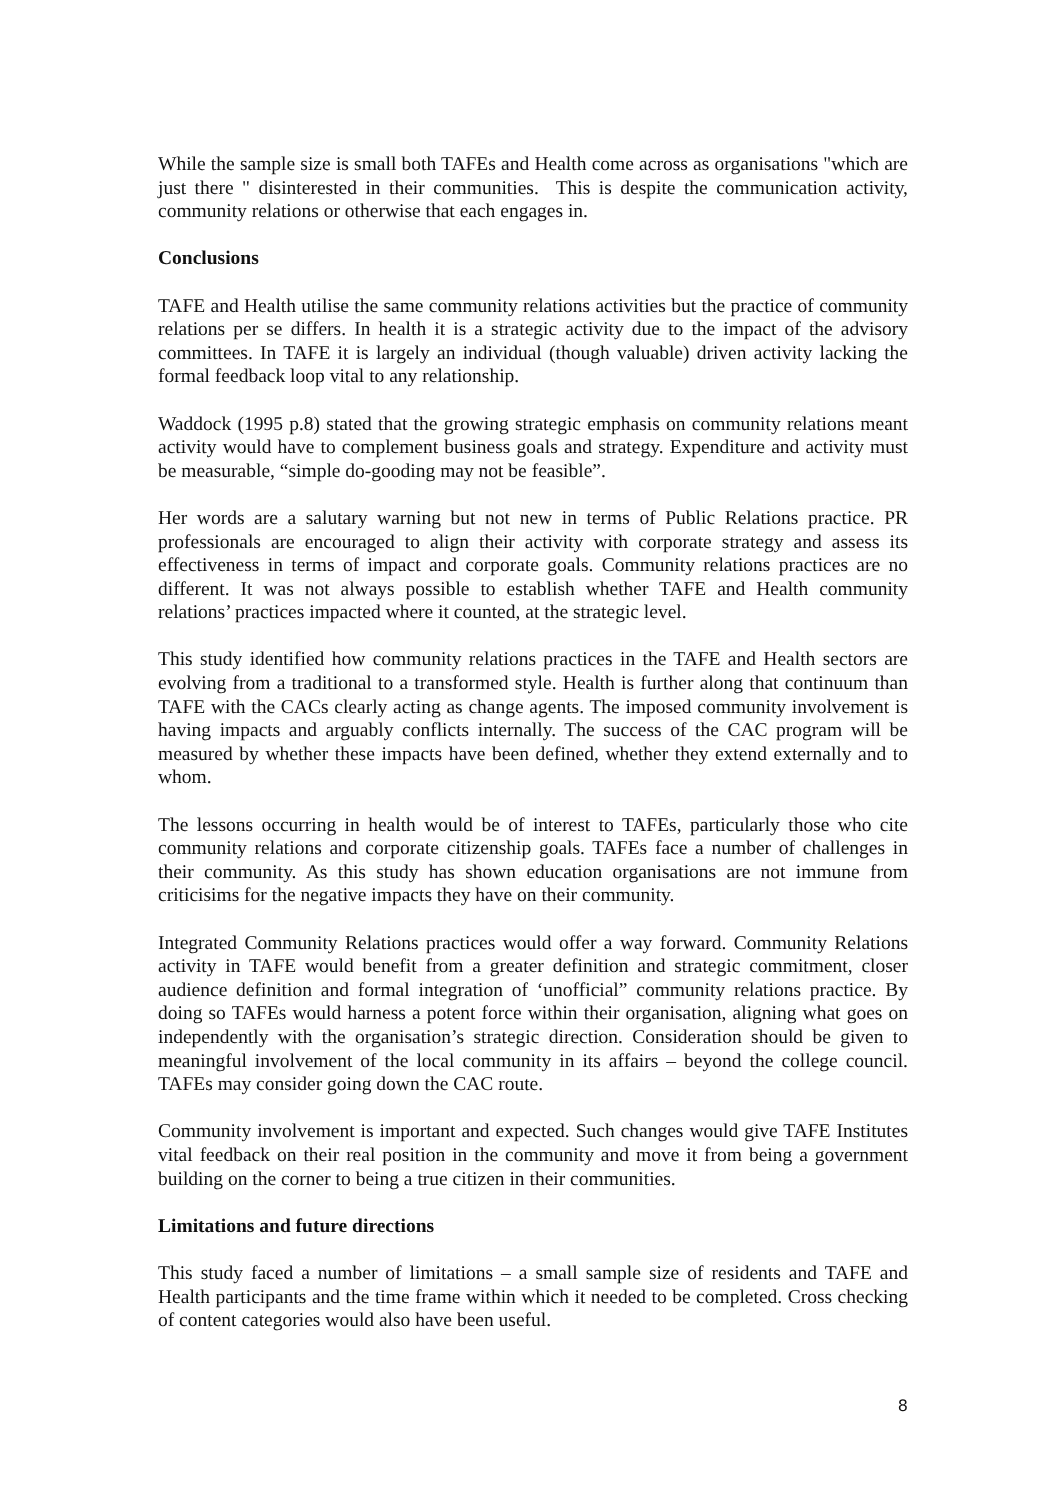While the sample size is small both TAFEs and Health come across as organisations "which are just there " disinterested in their communities. This is despite the communication activity, community relations or otherwise that each engages in.
Conclusions
TAFE and Health utilise the same community relations activities but the practice of community relations per se differs. In health it is a strategic activity due to the impact of the advisory committees. In TAFE it is largely an individual (though valuable) driven activity lacking the formal feedback loop vital to any relationship.
Waddock (1995 p.8) stated that the growing strategic emphasis on community relations meant activity would have to complement business goals and strategy. Expenditure and activity must be measurable, “simple do-gooding may not be feasible”.
Her words are a salutary warning but not new in terms of Public Relations practice. PR professionals are encouraged to align their activity with corporate strategy and assess its effectiveness in terms of impact and corporate goals. Community relations practices are no different. It was not always possible to establish whether TAFE and Health community relations’ practices impacted where it counted, at the strategic level.
This study identified how community relations practices in the TAFE and Health sectors are evolving from a traditional to a transformed style. Health is further along that continuum than TAFE with the CACs clearly acting as change agents. The imposed community involvement is having impacts and arguably conflicts internally. The success of the CAC program will be measured by whether these impacts have been defined, whether they extend externally and to whom.
The lessons occurring in health would be of interest to TAFEs, particularly those who cite community relations and corporate citizenship goals. TAFEs face a number of challenges in their community. As this study has shown education organisations are not immune from criticisims for the negative impacts they have on their community.
Integrated Community Relations practices would offer a way forward. Community Relations activity in TAFE would benefit from a greater definition and strategic commitment, closer audience definition and formal integration of ‘unofficial” community relations practice. By doing so TAFEs would harness a potent force within their organisation, aligning what goes on independently with the organisation’s strategic direction. Consideration should be given to meaningful involvement of the local community in its affairs – beyond the college council. TAFEs may consider going down the CAC route.
Community involvement is important and expected. Such changes would give TAFE Institutes vital feedback on their real position in the community and move it from being a government building on the corner to being a true citizen in their communities.
Limitations and future directions
This study faced a number of limitations – a small sample size of residents and TAFE and Health participants and the time frame within which it needed to be completed. Cross checking of content categories would also have been useful.
8